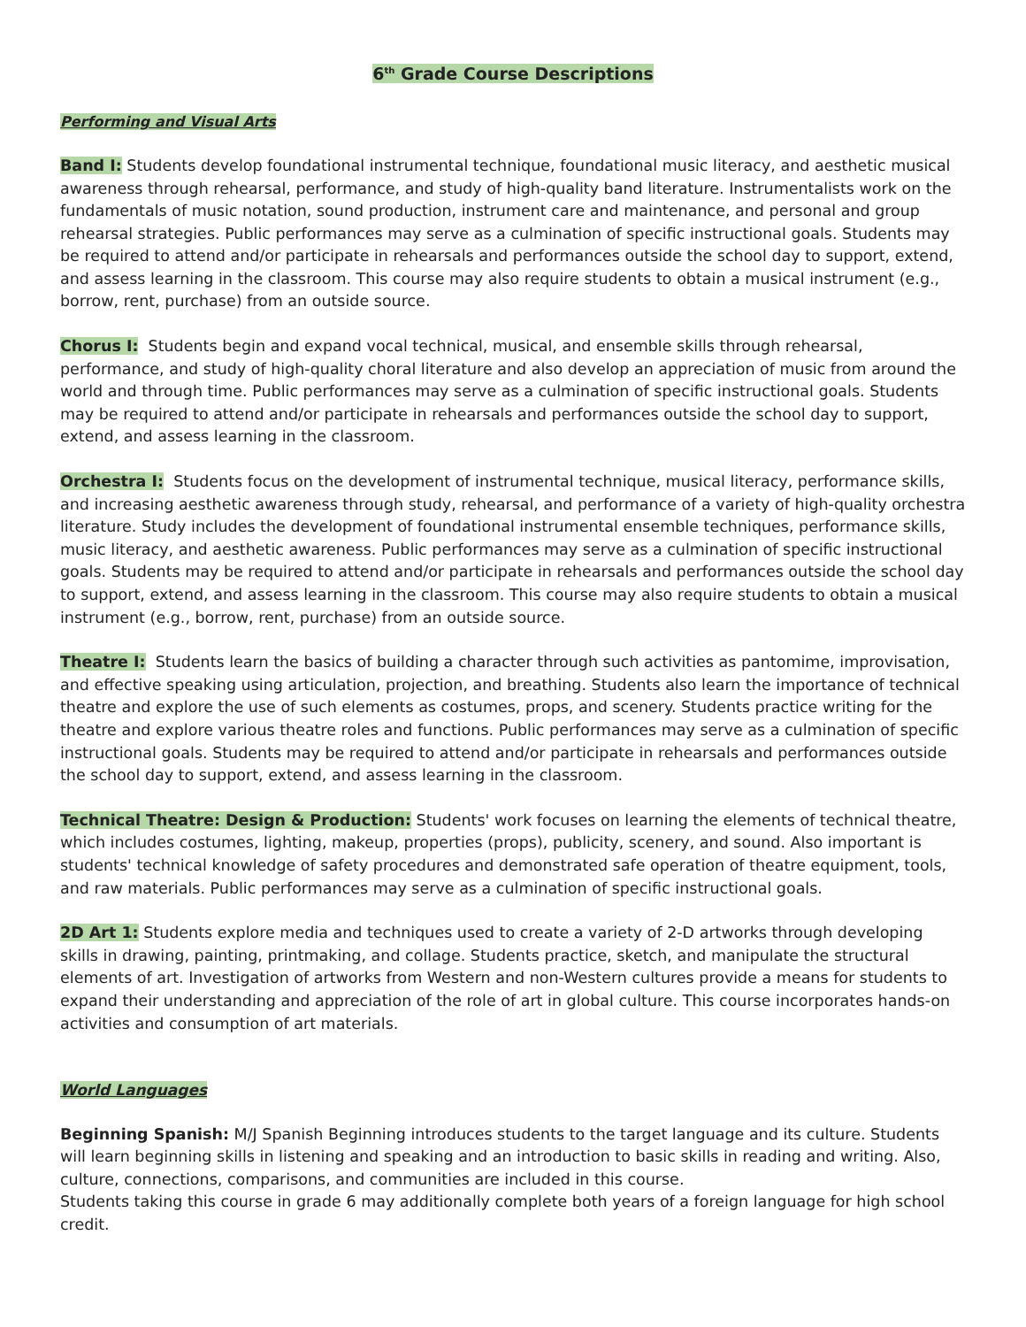6<sup>th</sup> Grade Course Descriptions
Performing and Visual Arts
Band I: Students develop foundational instrumental technique, foundational music literacy, and aesthetic musical awareness through rehearsal, performance, and study of high-quality band literature. Instrumentalists work on the fundamentals of music notation, sound production, instrument care and maintenance, and personal and group rehearsal strategies. Public performances may serve as a culmination of specific instructional goals. Students may be required to attend and/or participate in rehearsals and performances outside the school day to support, extend, and assess learning in the classroom. This course may also require students to obtain a musical instrument (e.g., borrow, rent, purchase) from an outside source.
Chorus I: Students begin and expand vocal technical, musical, and ensemble skills through rehearsal, performance, and study of high-quality choral literature and also develop an appreciation of music from around the world and through time. Public performances may serve as a culmination of specific instructional goals. Students may be required to attend and/or participate in rehearsals and performances outside the school day to support, extend, and assess learning in the classroom.
Orchestra I: Students focus on the development of instrumental technique, musical literacy, performance skills, and increasing aesthetic awareness through study, rehearsal, and performance of a variety of high-quality orchestra literature. Study includes the development of foundational instrumental ensemble techniques, performance skills, music literacy, and aesthetic awareness. Public performances may serve as a culmination of specific instructional goals. Students may be required to attend and/or participate in rehearsals and performances outside the school day to support, extend, and assess learning in the classroom. This course may also require students to obtain a musical instrument (e.g., borrow, rent, purchase) from an outside source.
Theatre I: Students learn the basics of building a character through such activities as pantomime, improvisation, and effective speaking using articulation, projection, and breathing. Students also learn the importance of technical theatre and explore the use of such elements as costumes, props, and scenery. Students practice writing for the theatre and explore various theatre roles and functions. Public performances may serve as a culmination of specific instructional goals. Students may be required to attend and/or participate in rehearsals and performances outside the school day to support, extend, and assess learning in the classroom.
Technical Theatre: Design & Production: Students' work focuses on learning the elements of technical theatre, which includes costumes, lighting, makeup, properties (props), publicity, scenery, and sound. Also important is students' technical knowledge of safety procedures and demonstrated safe operation of theatre equipment, tools, and raw materials. Public performances may serve as a culmination of specific instructional goals.
2D Art 1: Students explore media and techniques used to create a variety of 2-D artworks through developing skills in drawing, painting, printmaking, and collage. Students practice, sketch, and manipulate the structural elements of art. Investigation of artworks from Western and non-Western cultures provide a means for students to expand their understanding and appreciation of the role of art in global culture. This course incorporates hands-on activities and consumption of art materials.
World Languages
Beginning Spanish: M/J Spanish Beginning introduces students to the target language and its culture. Students will learn beginning skills in listening and speaking and an introduction to basic skills in reading and writing. Also, culture, connections, comparisons, and communities are included in this course.
Students taking this course in grade 6 may additionally complete both years of a foreign language for high school credit.